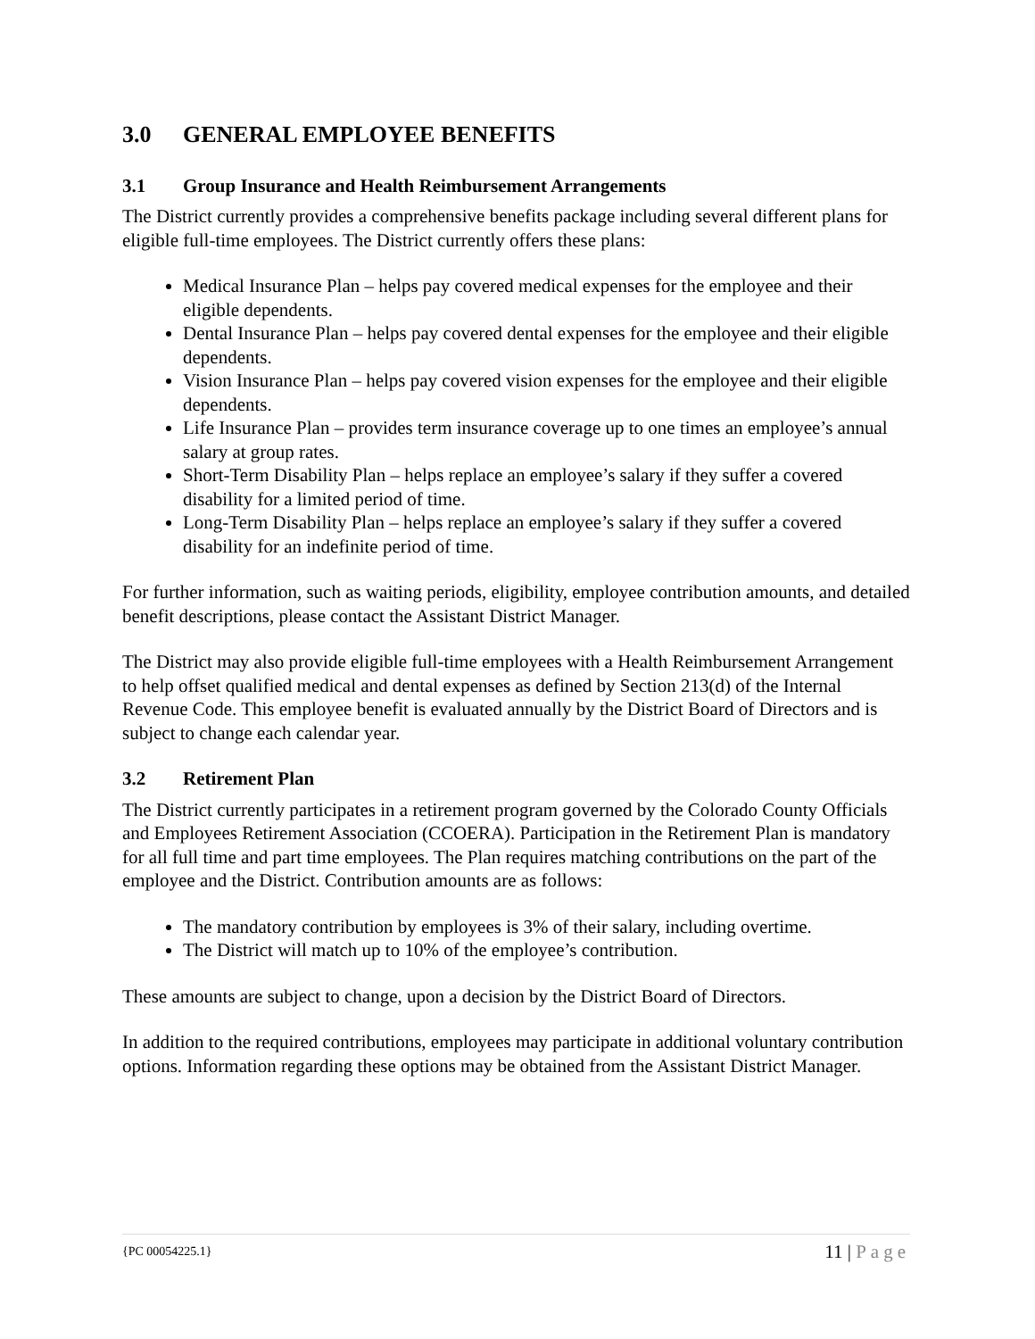3.0 GENERAL EMPLOYEE BENEFITS
3.1 Group Insurance and Health Reimbursement Arrangements
The District currently provides a comprehensive benefits package including several different plans for eligible full-time employees. The District currently offers these plans:
Medical Insurance Plan – helps pay covered medical expenses for the employee and their eligible dependents.
Dental Insurance Plan – helps pay covered dental expenses for the employee and their eligible dependents.
Vision Insurance Plan – helps pay covered vision expenses for the employee and their eligible dependents.
Life Insurance Plan – provides term insurance coverage up to one times an employee’s annual salary at group rates.
Short-Term Disability Plan – helps replace an employee’s salary if they suffer a covered disability for a limited period of time.
Long-Term Disability Plan – helps replace an employee’s salary if they suffer a covered disability for an indefinite period of time.
For further information, such as waiting periods, eligibility, employee contribution amounts, and detailed benefit descriptions, please contact the Assistant District Manager.
The District may also provide eligible full-time employees with a Health Reimbursement Arrangement to help offset qualified medical and dental expenses as defined by Section 213(d) of the Internal Revenue Code. This employee benefit is evaluated annually by the District Board of Directors and is subject to change each calendar year.
3.2 Retirement Plan
The District currently participates in a retirement program governed by the Colorado County Officials and Employees Retirement Association (CCOERA). Participation in the Retirement Plan is mandatory for all full time and part time employees. The Plan requires matching contributions on the part of the employee and the District. Contribution amounts are as follows:
The mandatory contribution by employees is 3% of their salary, including overtime.
The District will match up to 10% of the employee’s contribution.
These amounts are subject to change, upon a decision by the District Board of Directors.
In addition to the required contributions, employees may participate in additional voluntary contribution options. Information regarding these options may be obtained from the Assistant District Manager.
{PC 00054225.1} 11 | Page